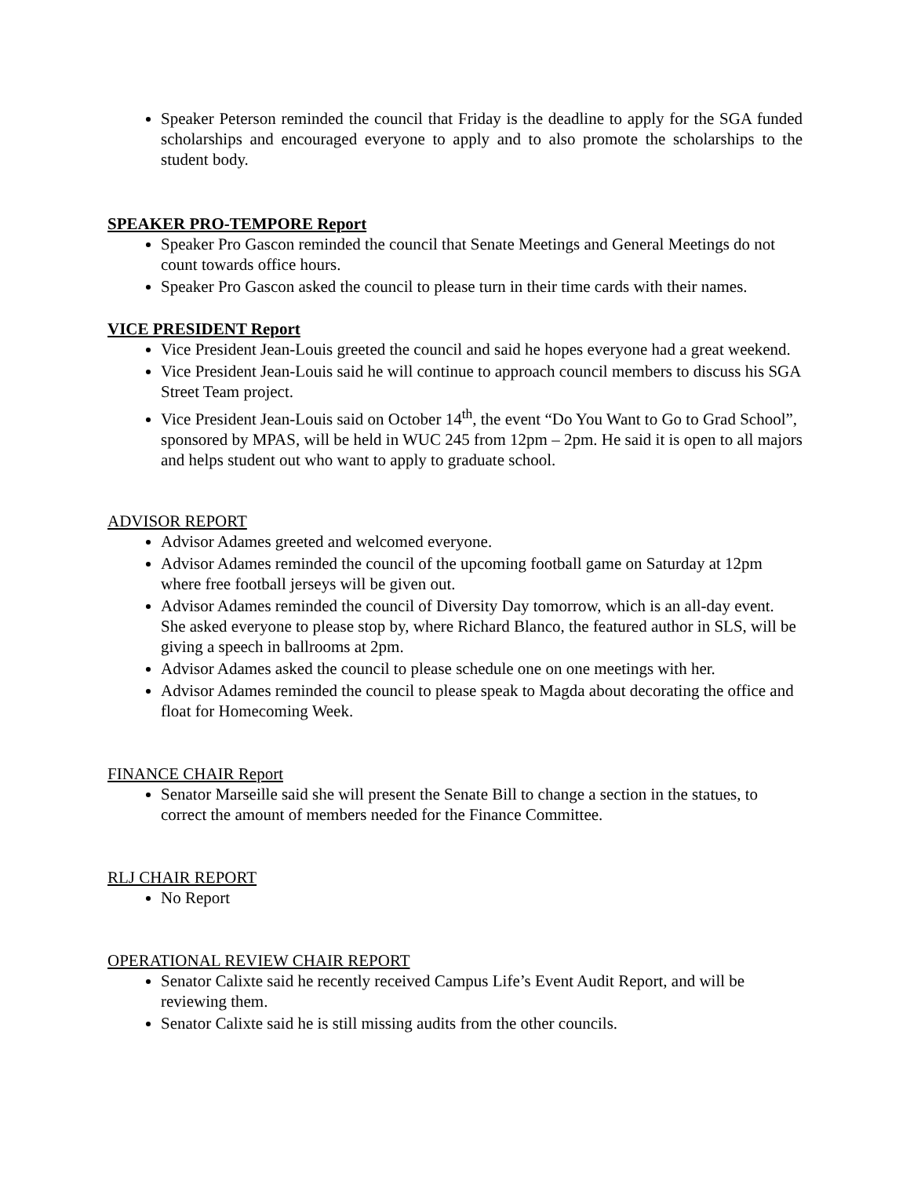Speaker Peterson reminded the council that Friday is the deadline to apply for the SGA funded scholarships and encouraged everyone to apply and to also promote the scholarships to the student body.
SPEAKER PRO-TEMPORE Report
Speaker Pro Gascon reminded the council that Senate Meetings and General Meetings do not count towards office hours.
Speaker Pro Gascon asked the council to please turn in their time cards with their names.
VICE PRESIDENT Report
Vice President Jean-Louis greeted the council and said he hopes everyone had a great weekend.
Vice President Jean-Louis said he will continue to approach council members to discuss his SGA Street Team project.
Vice President Jean-Louis said on October 14<sup>th</sup>, the event “Do You Want to Go to Grad School”, sponsored by MPAS, will be held in WUC 245 from 12pm – 2pm. He said it is open to all majors and helps student out who want to apply to graduate school.
ADVISOR REPORT
Advisor Adames greeted and welcomed everyone.
Advisor Adames reminded the council of the upcoming football game on Saturday at 12pm where free football jerseys will be given out.
Advisor Adames reminded the council of Diversity Day tomorrow, which is an all-day event. She asked everyone to please stop by, where Richard Blanco, the featured author in SLS, will be giving a speech in ballrooms at 2pm.
Advisor Adames asked the council to please schedule one on one meetings with her.
Advisor Adames reminded the council to please speak to Magda about decorating the office and float for Homecoming Week.
FINANCE CHAIR Report
Senator Marseille said she will present the Senate Bill to change a section in the statues, to correct the amount of members needed for the Finance Committee.
RLJ CHAIR REPORT
No Report
OPERATIONAL REVIEW CHAIR REPORT
Senator Calixte said he recently received Campus Life’s Event Audit Report, and will be reviewing them.
Senator Calixte said he is still missing audits from the other councils.